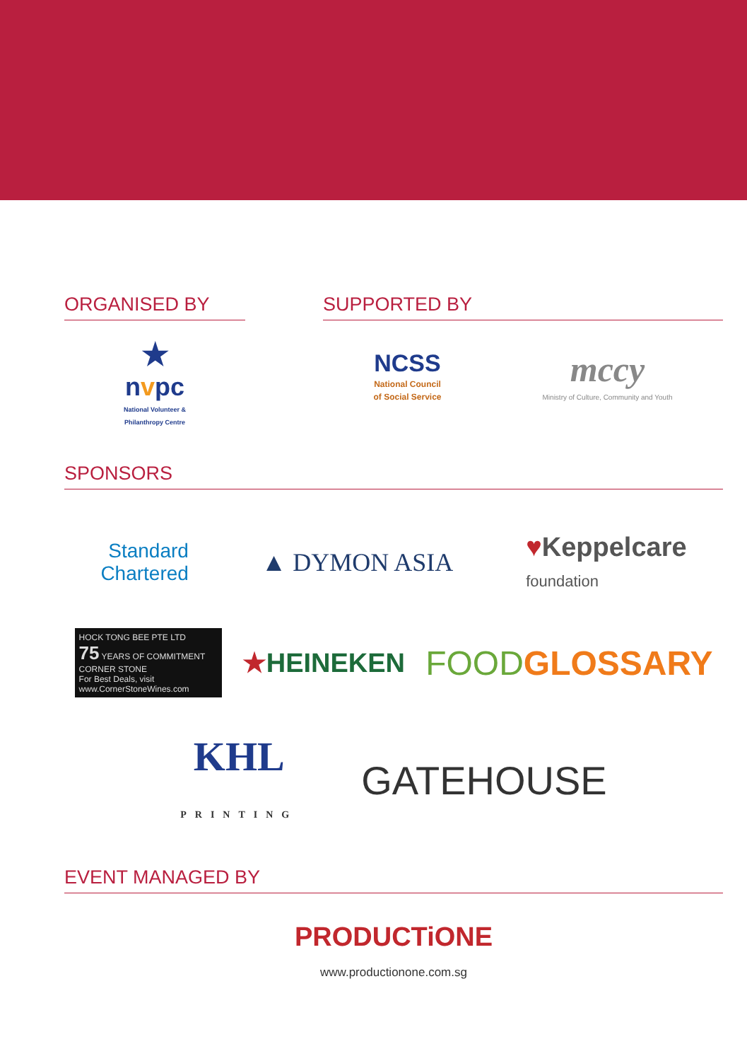ORGANISED BY
★
nvpc
National Volunteer &
Philanthropy Centre
SUPPORTED BY
NCSS
National Council
of Social Service
mccy
Ministry of Culture, Community and Youth
SPONSORS
Standard
Chartered
▲ DYMON ASIA
♥Keppelcare
foundation
HOCK TONG BEE PTE LTD
75 YEARS OF COMMITMENT CORNER STONE
For Best Deals, visit www.CornerStoneWines.com
★HEINEKEN
FOODGLOSSARY
KHL
PRINTING
GATEHOUSE
EVENT MANAGED BY
PRODUCTiONE
www.productionone.com.sg